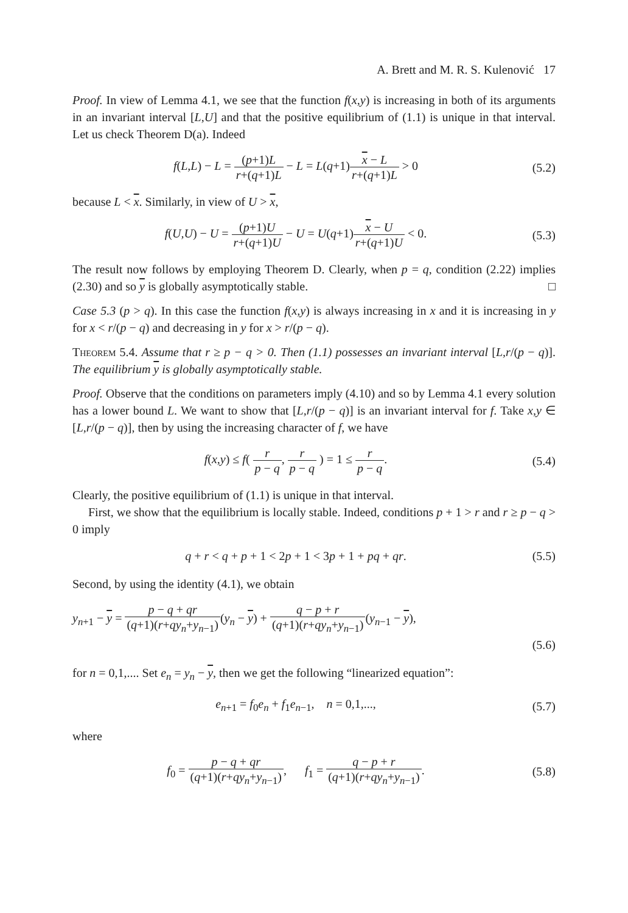A. Brett and M. R. S. Kulenović 17
Proof. In view of Lemma 4.1, we see that the function f(x,y) is increasing in both of its arguments in an invariant interval [L,U] and that the positive equilibrium of (1.1) is unique in that interval. Let us check Theorem D(a). Indeed
f(L,L) − L = (p+1)L r+(q+1)L − L = L(q+1)x − L r+(q+1)L > 0
(5.2)
because L < x. Similarly, in view of U > x,
f(U,U) − U = (p+1)U r+(q+1)U − U = U(q+1)x − U r+(q+1)U < 0.
(5.3)
The result now follows by employing Theorem D. Clearly, when p = q, condition (2.22) implies (2.30) and so y is globally asymptotically stable. □
Case 5.3 (p > q). In this case the function f(x,y) is always increasing in x and it is increasing in y for x < r/(p − q) and decreasing in y for x > r/(p − q).
Theorem 5.4. Assume that r ≥ p − q > 0. Then (1.1) possesses an invariant interval [L,r/(p − q)]. The equilibrium y is globally asymptotically stable.
Proof. Observe that the conditions on parameters imply (4.10) and so by Lemma 4.1 every solution has a lower bound L. We want to show that [L,r/(p − q)] is an invariant interval for f. Take x,y ∈ [L,r/(p − q)], then by using the increasing character of f, we have
f(x,y) ≤ f( r p − q, r p − q ) = 1 ≤ r p − q.
(5.4)
Clearly, the positive equilibrium of (1.1) is unique in that interval.
First, we show that the equilibrium is locally stable. Indeed, conditions p + 1 > r and r ≥ p − q > 0 imply
q + r < q + p + 1 < 2p + 1 < 3p + 1 + pq + qr.
(5.5)
Second, by using the identity (4.1), we obtain
y<sub>n+1</sub> − y = p − q + qr (q+1)(r+qy<sub>n</sub>+y<sub>n−1</sub>)(y<sub>n</sub> − y) + q − p + r (q+1)(r+qy<sub>n</sub>+y<sub>n−1</sub>)(y<sub>n−1</sub> − y),
(5.6)
for n = 0,1,.... Set e<sub>n</sub> = y<sub>n</sub> − y, then we get the following “linearized equation”:
e<sub>n+1</sub> = f<sub>0</sub>e<sub>n</sub> + f<sub>1</sub>e<sub>n−1</sub>, n = 0,1,...,
(5.7)
where
f<sub>0</sub> = p − q + qr (q+1)(r+qy<sub>n</sub>+y<sub>n−1</sub>), f<sub>1</sub> = q − p + r (q+1)(r+qy<sub>n</sub>+y<sub>n−1</sub>).
(5.8)